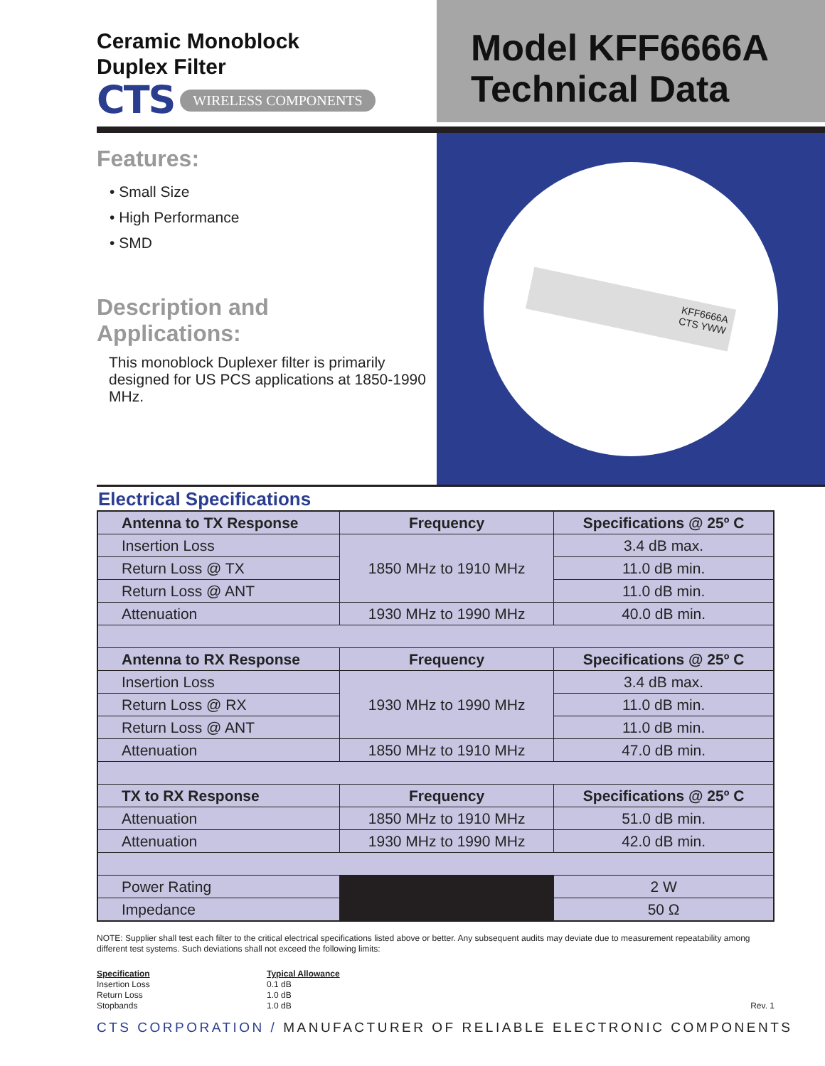Ceramic Monoblock
Duplex Filter
CTS WIRELESS COMPONENTS
Model KFF6666A
Technical Data
Features:
• Small Size
• High Performance
• SMD
Description and
Applications:
This monoblock Duplexer filter is primarily designed for US PCS applications at 1850-1990 MHz.
KFF6666A
CTS YWW
Electrical Specifications
| Antenna to TX Response | Frequency | Specifications @ 25º C |
| --- | --- | --- |
| Insertion Loss | 1850 MHz to 1910 MHz | 3.4 dB max. |
| Return Loss @ TX | | 11.0 dB min. |
| Return Loss @ ANT | | 11.0 dB min. |
| Attenuation | 1930 MHz to 1990 MHz | 40.0 dB min. |
| Antenna to RX Response | Frequency | Specifications @ 25º C |
| Insertion Loss | 1930 MHz to 1990 MHz | 3.4 dB max. |
| Return Loss @ RX | | 11.0 dB min. |
| Return Loss @ ANT | | 11.0 dB min. |
| Attenuation | 1850 MHz to 1910 MHz | 47.0 dB min. |
| TX to RX Response | Frequency | Specifications @ 25º C |
| Attenuation | 1850 MHz to 1910 MHz | 51.0 dB min. |
| Attenuation | 1930 MHz to 1990 MHz | 42.0 dB min. |
| Power Rating | | 2 W |
| Impedance | | 50 Ω |
NOTE: Supplier shall test each filter to the critical electrical specifications listed above or better. Any subsequent audits may deviate due to measurement repeatability among different test systems. Such deviations shall not exceed the following limits:
Specification
Insertion Loss
Return Loss
Stopbands
Typical Allowance
0.1 dB
1.0 dB
1.0 dB
Rev. 1
CTS CORPORATION / MANUFACTURER OF RELIABLE ELECTRONIC COMPONENTS